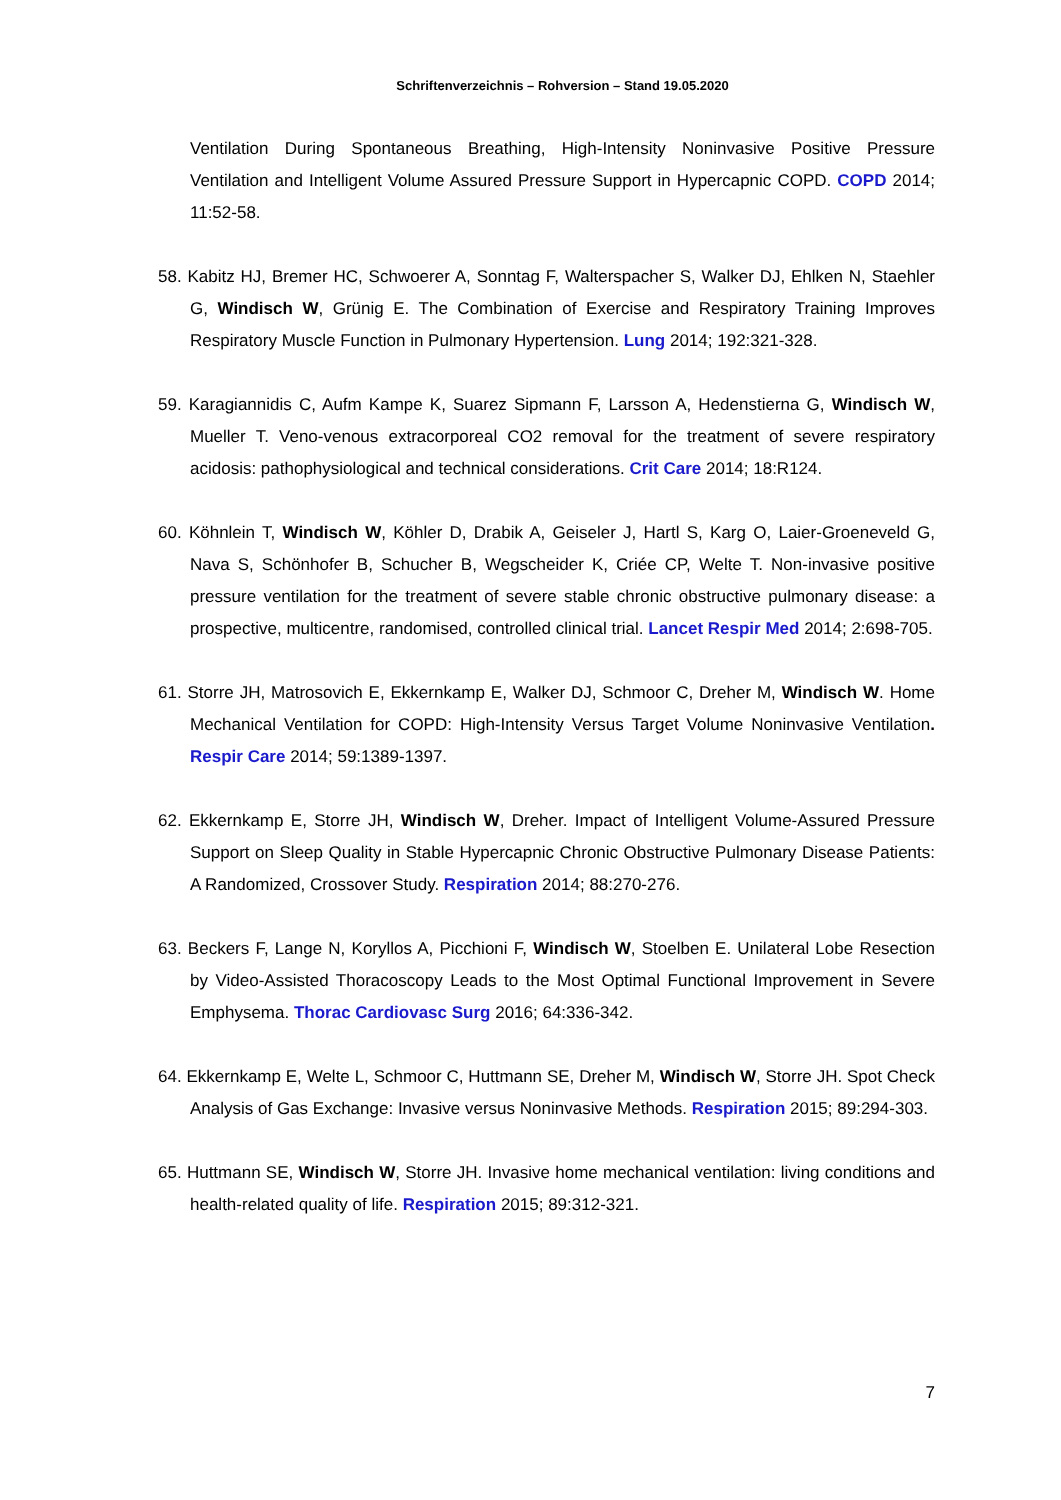Schriftenverzeichnis – Rohversion – Stand 19.05.2020
Ventilation During Spontaneous Breathing, High-Intensity Noninvasive Positive Pressure Ventilation and Intelligent Volume Assured Pressure Support in Hypercapnic COPD. COPD 2014; 11:52-58.
58. Kabitz HJ, Bremer HC, Schwoerer A, Sonntag F, Walterspacher S, Walker DJ, Ehlken N, Staehler G, Windisch W, Grünig E. The Combination of Exercise and Respiratory Training Improves Respiratory Muscle Function in Pulmonary Hypertension. Lung 2014; 192:321-328.
59. Karagiannidis C, Aufm Kampe K, Suarez Sipmann F, Larsson A, Hedenstierna G, Windisch W, Mueller T. Veno-venous extracorporeal CO2 removal for the treatment of severe respiratory acidosis: pathophysiological and technical considerations. Crit Care 2014; 18:R124.
60. Köhnlein T, Windisch W, Köhler D, Drabik A, Geiseler J, Hartl S, Karg O, Laier-Groeneveld G, Nava S, Schönhofer B, Schucher B, Wegscheider K, Criée CP, Welte T. Non-invasive positive pressure ventilation for the treatment of severe stable chronic obstructive pulmonary disease: a prospective, multicentre, randomised, controlled clinical trial. Lancet Respir Med 2014; 2:698-705.
61. Storre JH, Matrosovich E, Ekkernkamp E, Walker DJ, Schmoor C, Dreher M, Windisch W. Home Mechanical Ventilation for COPD: High-Intensity Versus Target Volume Noninvasive Ventilation. Respir Care 2014; 59:1389-1397.
62. Ekkernkamp E, Storre JH, Windisch W, Dreher. Impact of Intelligent Volume-Assured Pressure Support on Sleep Quality in Stable Hypercapnic Chronic Obstructive Pulmonary Disease Patients: A Randomized, Crossover Study. Respiration 2014; 88:270-276.
63. Beckers F, Lange N, Koryllos A, Picchioni F, Windisch W, Stoelben E. Unilateral Lobe Resection by Video-Assisted Thoracoscopy Leads to the Most Optimal Functional Improvement in Severe Emphysema. Thorac Cardiovasc Surg 2016; 64:336-342.
64. Ekkernkamp E, Welte L, Schmoor C, Huttmann SE, Dreher M, Windisch W, Storre JH. Spot Check Analysis of Gas Exchange: Invasive versus Noninvasive Methods. Respiration 2015; 89:294-303.
65. Huttmann SE, Windisch W, Storre JH. Invasive home mechanical ventilation: living conditions and health-related quality of life. Respiration 2015; 89:312-321.
7